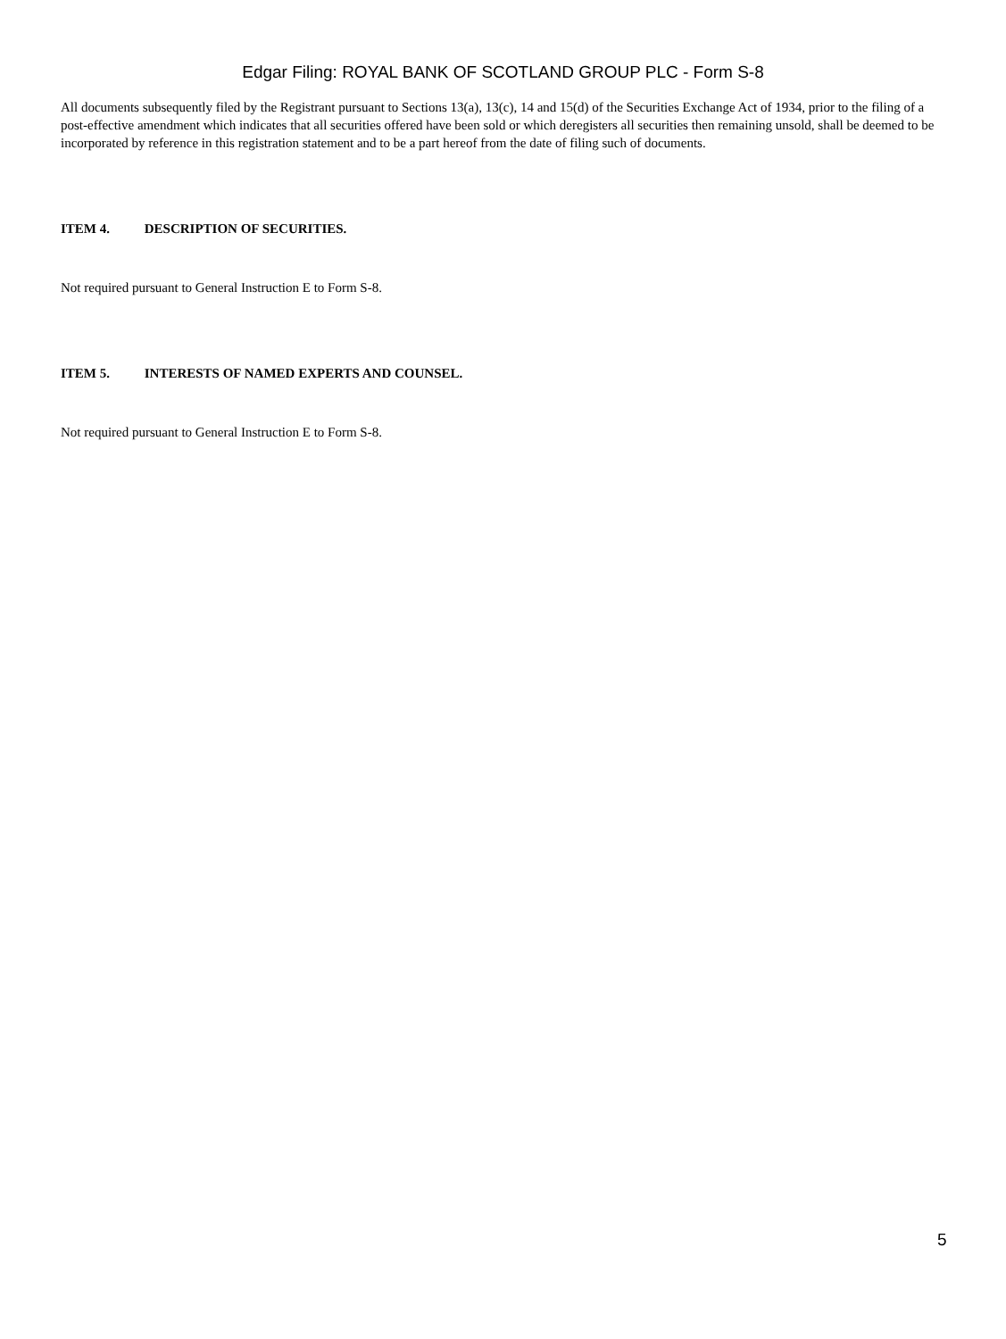Edgar Filing: ROYAL BANK OF SCOTLAND GROUP PLC - Form S-8
All documents subsequently filed by the Registrant pursuant to Sections 13(a), 13(c), 14 and 15(d) of the Securities Exchange Act of 1934, prior to the filing of a post-effective amendment which indicates that all securities offered have been sold or which deregisters all securities then remaining unsold, shall be deemed to be incorporated by reference in this registration statement and to be a part hereof from the date of filing such of documents.
ITEM 4. DESCRIPTION OF SECURITIES.
Not required pursuant to General Instruction E to Form S-8.
ITEM 5. INTERESTS OF NAMED EXPERTS AND COUNSEL.
Not required pursuant to General Instruction E to Form S-8.
5